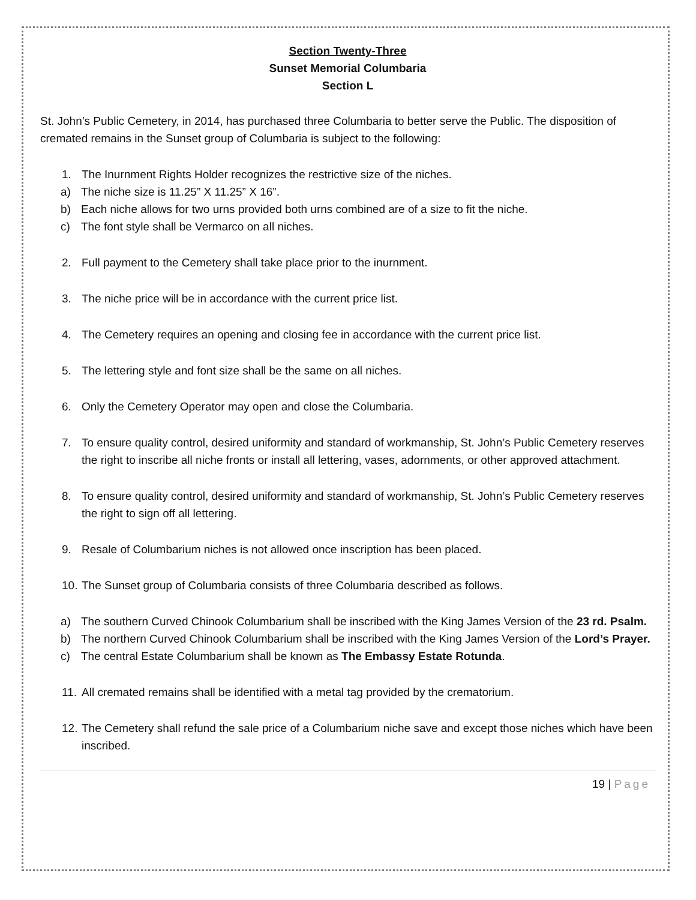Section Twenty-Three
Sunset Memorial Columbaria
Section L
St. John’s Public Cemetery, in 2014, has purchased three Columbaria to better serve the Public. The disposition of cremated remains in the Sunset group of Columbaria is subject to the following:
1. The Inurnment Rights Holder recognizes the restrictive size of the niches.
a) The niche size is 11.25” X 11.25” X 16”.
b) Each niche allows for two urns provided both urns combined are of a size to fit the niche.
c) The font style shall be Vermarco on all niches.
2. Full payment to the Cemetery shall take place prior to the inurnment.
3. The niche price will be in accordance with the current price list.
4. The Cemetery requires an opening and closing fee in accordance with the current price list.
5. The lettering style and font size shall be the same on all niches.
6. Only the Cemetery Operator may open and close the Columbaria.
7. To ensure quality control, desired uniformity and standard of workmanship, St. John’s Public Cemetery reserves the right to inscribe all niche fronts or install all lettering, vases, adornments, or other approved attachment.
8. To ensure quality control, desired uniformity and standard of workmanship, St. John’s Public Cemetery reserves the right to sign off all lettering.
9. Resale of Columbarium niches is not allowed once inscription has been placed.
10.
The Sunset group of Columbaria consists of three Columbaria described as follows.
a) The southern Curved Chinook Columbarium shall be inscribed with the King James Version of the 23 rd. Psalm.
b) The northern Curved Chinook Columbarium shall be inscribed with the King James Version of the Lord’s Prayer.
c) The central Estate Columbarium shall be known as The Embassy Estate Rotunda.
11.
All cremated remains shall be identified with a metal tag provided by the crematorium.
12.
The Cemetery shall refund the sale price of a Columbarium niche save and except those niches which have been inscribed.
19 | Page